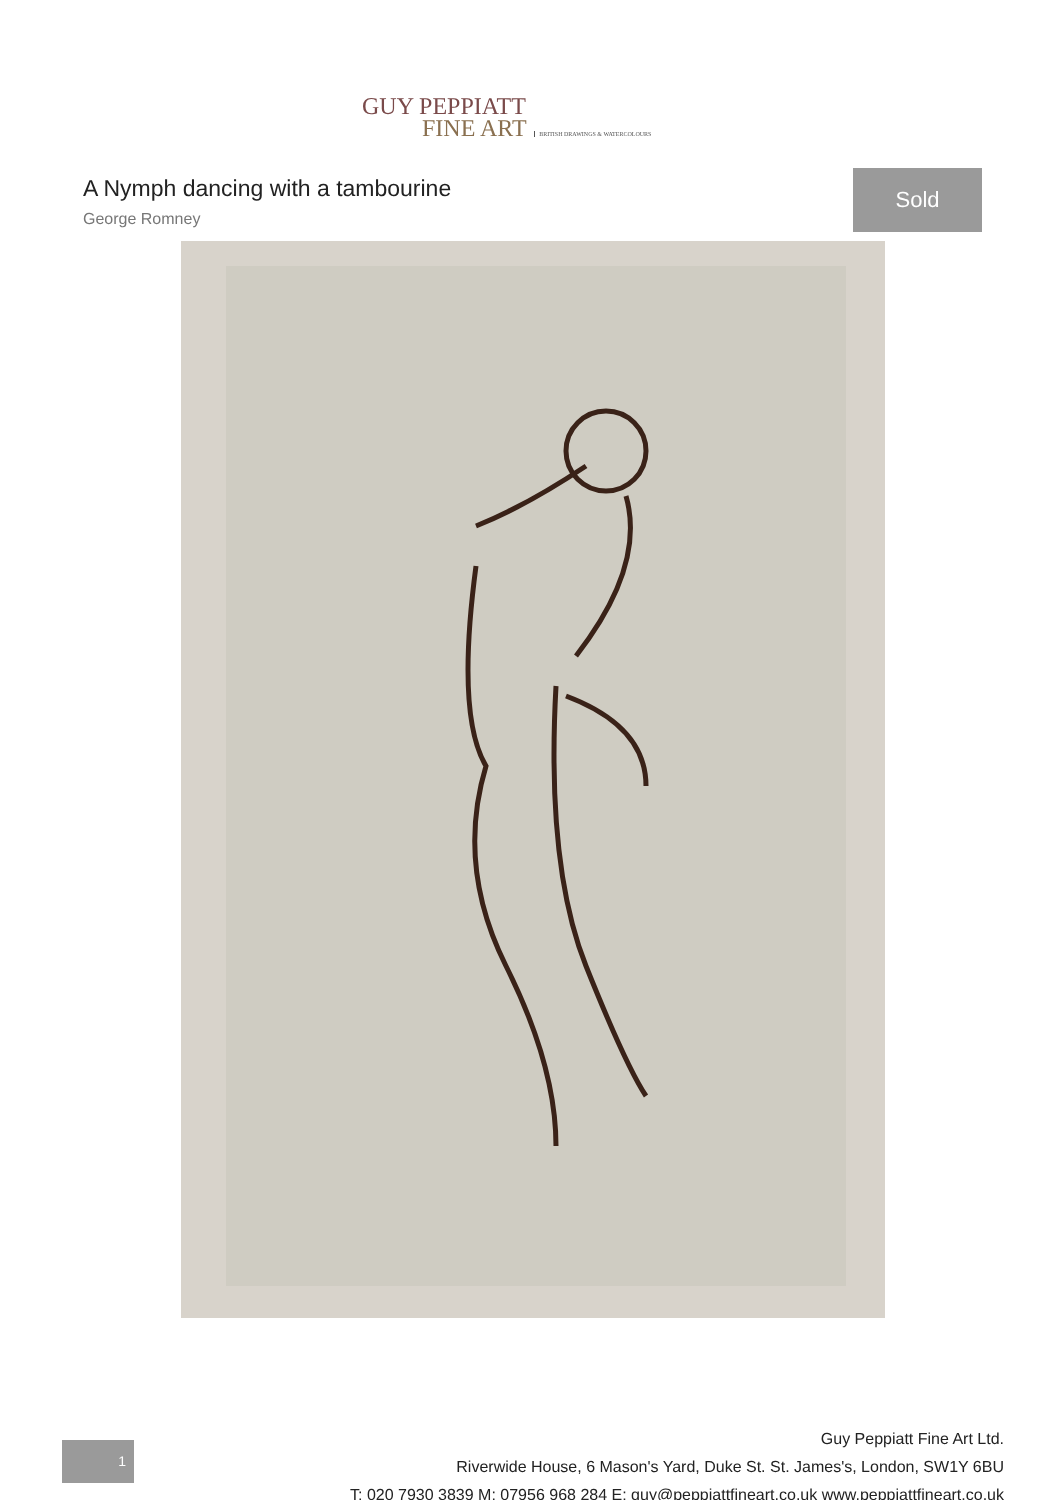GUY PEPPIATT
FINE ART BRITISH DRAWINGS & WATERCOLOURS
A Nymph dancing with a tambourine
George Romney
Sold
1
Guy Peppiatt Fine Art Ltd.
Riverwide House, 6 Mason's Yard, Duke St. St. James's, London, SW1Y 6BU
T: 020 7930 3839 M: 07956 968 284 E: guy@peppiattfineart.co.uk www.peppiattfineart.co.uk